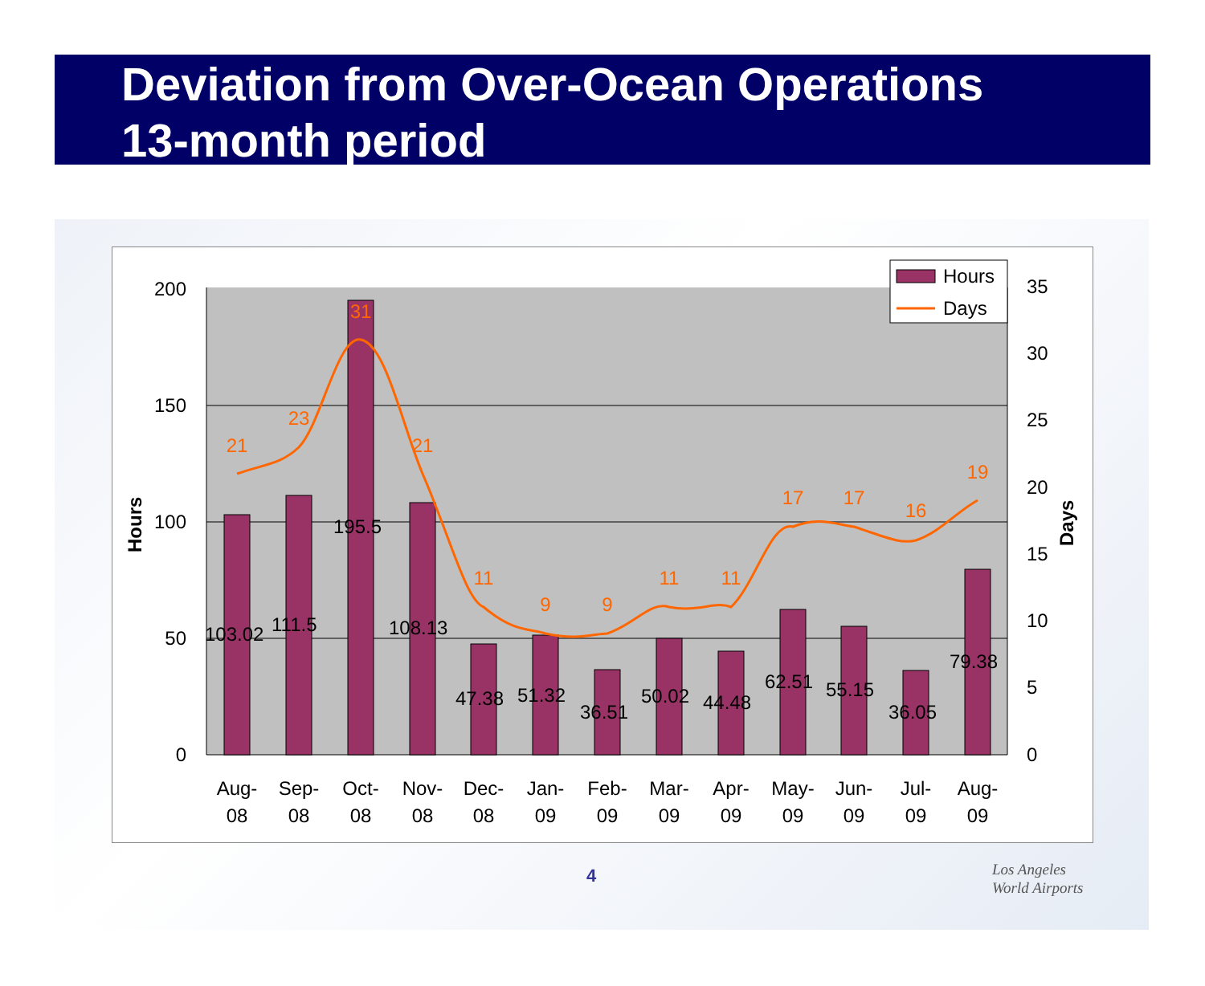Deviation from Over-Ocean Operations
13-month period
200
150
100
50
0
35
30
25
20
15
10
5
0
103.02
111.5
195.5
108.13
47.38
51.32
36.51
50.02
44.48
62.51
55.15
36.05
79.38
Hours
Days
21
23
31
21
11
9
9
11
11
17
17
16
19
Aug-
08
Sep-
08
Oct-
08
Nov-
08
Dec-
08
Jan-
09
Feb-
09
Mar-
09
Apr-
09
May-
09
Jun-
09
Jul-
09
Aug-
09
Hours
Days
4
Los Angeles
World Airports